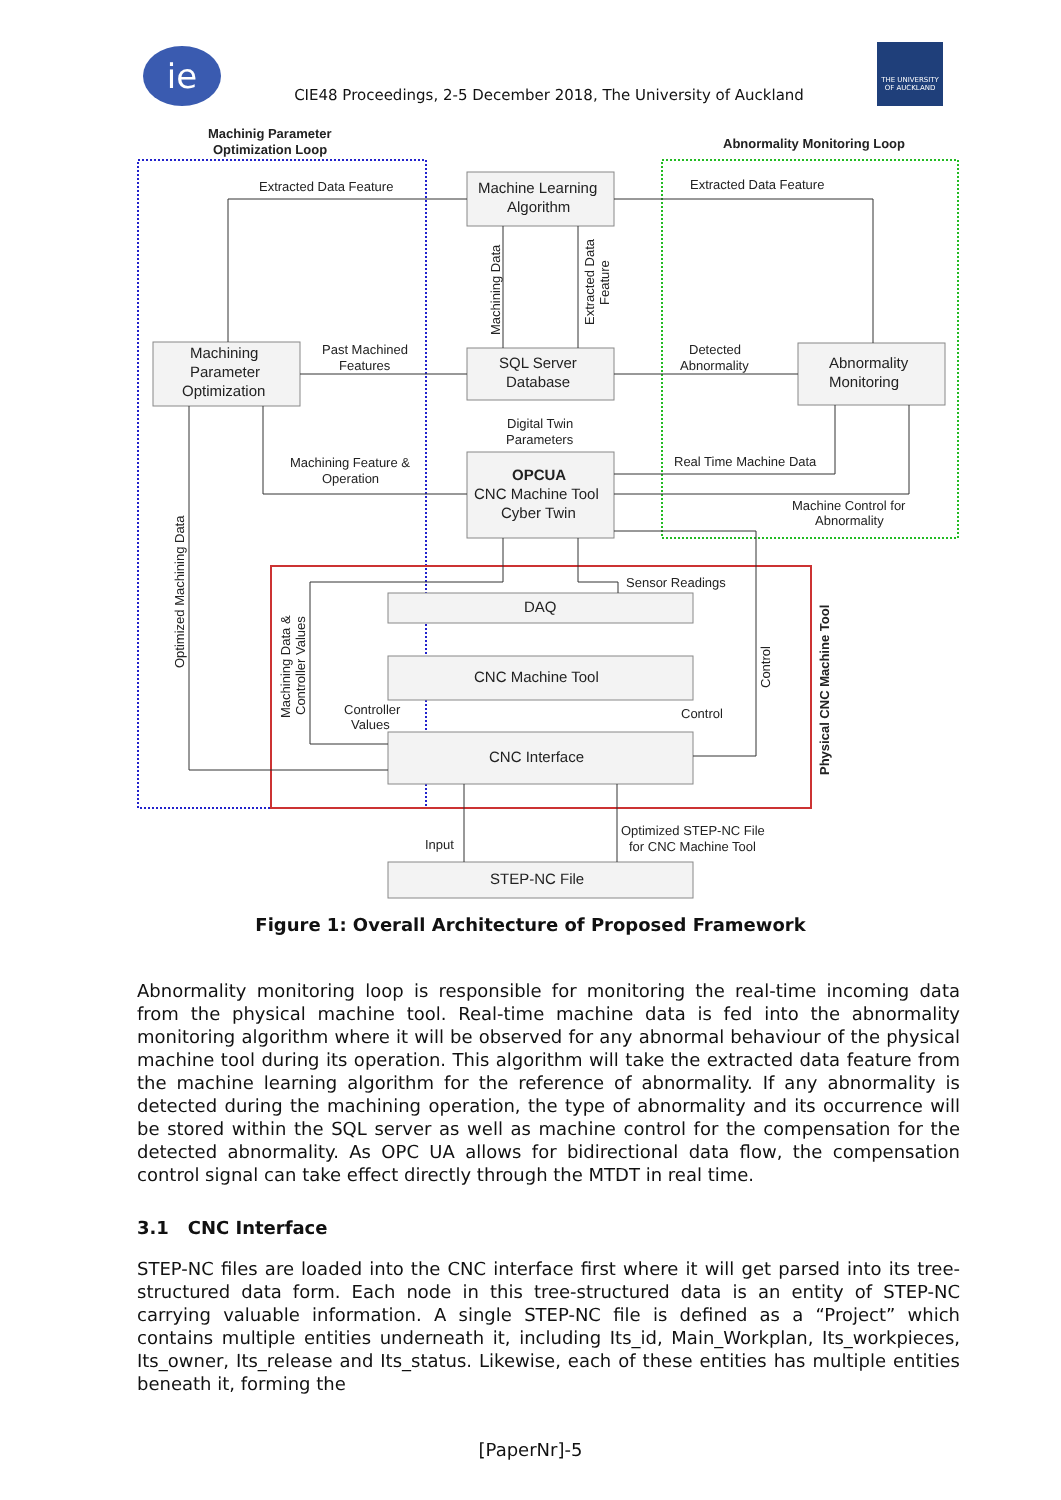iе
CIE48 Proceedings, 2-5 December 2018, The University of Auckland
THE UNIVERSITY OF AUCKLAND
Machinig Parameter
Optimization Loop
Abnormality Monitoring Loop
Machine Learning
Algorithm
Machining
Parameter
Optimization
SQL Server
Database
Abnormality
Monitoring
OPCUA
CNC Machine Tool
Cyber Twin
DAQ
CNC Machine Tool
CNC Interface
STEP-NC File
Extracted Data Feature
Extracted Data Feature
Past Machined
Features
Detected
Abnormality
Digital Twin
Parameters
Machining Feature &
Operation
Real Time Machine Data
Machine Control for
Abnormality
Sensor Readings
Controller
Values
Control
Input
Optimized STEP-NC File
for CNC Machine Tool
Machining Data
Extracted Data
Feature
Optimized Machining Data
Machining Data &
Controller Values
Control
Physical CNC Machine Tool
Figure 1: Overall Architecture of Proposed Framework
Abnormality monitoring loop is responsible for monitoring the real-time incoming data from the physical machine tool. Real-time machine data is fed into the abnormality monitoring algorithm where it will be observed for any abnormal behaviour of the physical machine tool during its operation. This algorithm will take the extracted data feature from the machine learning algorithm for the reference of abnormality. If any abnormality is detected during the machining operation, the type of abnormality and its occurrence will be stored within the SQL server as well as machine control for the compensation for the detected abnormality. As OPC UA allows for bidirectional data flow, the compensation control signal can take effect directly through the MTDT in real time.
3.1 CNC Interface
STEP-NC files are loaded into the CNC interface first where it will get parsed into its tree-structured data form. Each node in this tree-structured data is an entity of STEP-NC carrying valuable information. A single STEP-NC file is defined as a “Project” which contains multiple entities underneath it, including Its_id, Main_Workplan, Its_workpieces, Its_owner, Its_release and Its_status. Likewise, each of these entities has multiple entities beneath it, forming the
[PaperNr]-5